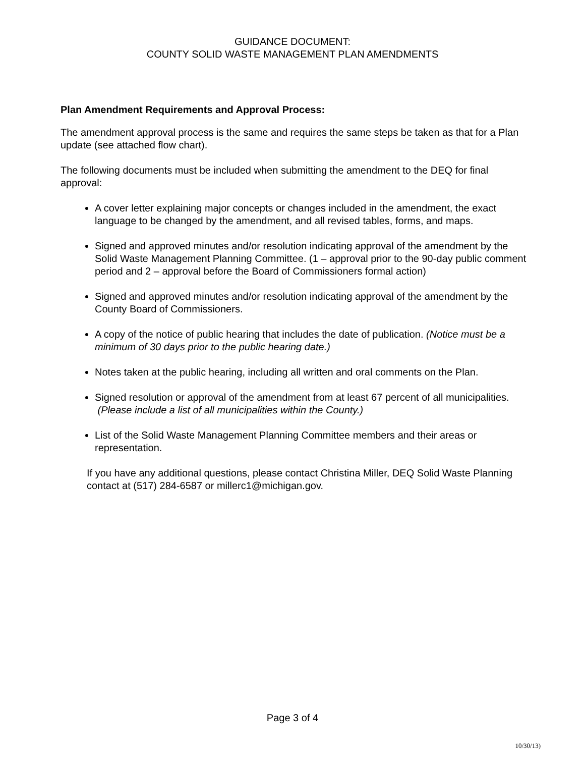GUIDANCE DOCUMENT:
COUNTY SOLID WASTE MANAGEMENT PLAN AMENDMENTS
Plan Amendment Requirements and Approval Process:
The amendment approval process is the same and requires the same steps be taken as that for a Plan update (see attached flow chart).
The following documents must be included when submitting the amendment to the DEQ for final approval:
A cover letter explaining major concepts or changes included in the amendment, the exact language to be changed by the amendment, and all revised tables, forms, and maps.
Signed and approved minutes and/or resolution indicating approval of the amendment by the Solid Waste Management Planning Committee. (1 – approval prior to the 90-day public comment period and 2 – approval before the Board of Commissioners formal action)
Signed and approved minutes and/or resolution indicating approval of the amendment by the County Board of Commissioners.
A copy of the notice of public hearing that includes the date of publication. (Notice must be a minimum of 30 days prior to the public hearing date.)
Notes taken at the public hearing, including all written and oral comments on the Plan.
Signed resolution or approval of the amendment from at least 67 percent of all municipalities. (Please include a list of all municipalities within the County.)
List of the Solid Waste Management Planning Committee members and their areas or representation.
If you have any additional questions, please contact Christina Miller, DEQ Solid Waste Planning contact at (517) 284-6587 or millerc1@michigan.gov.
Page 3 of 4
10/30/13)